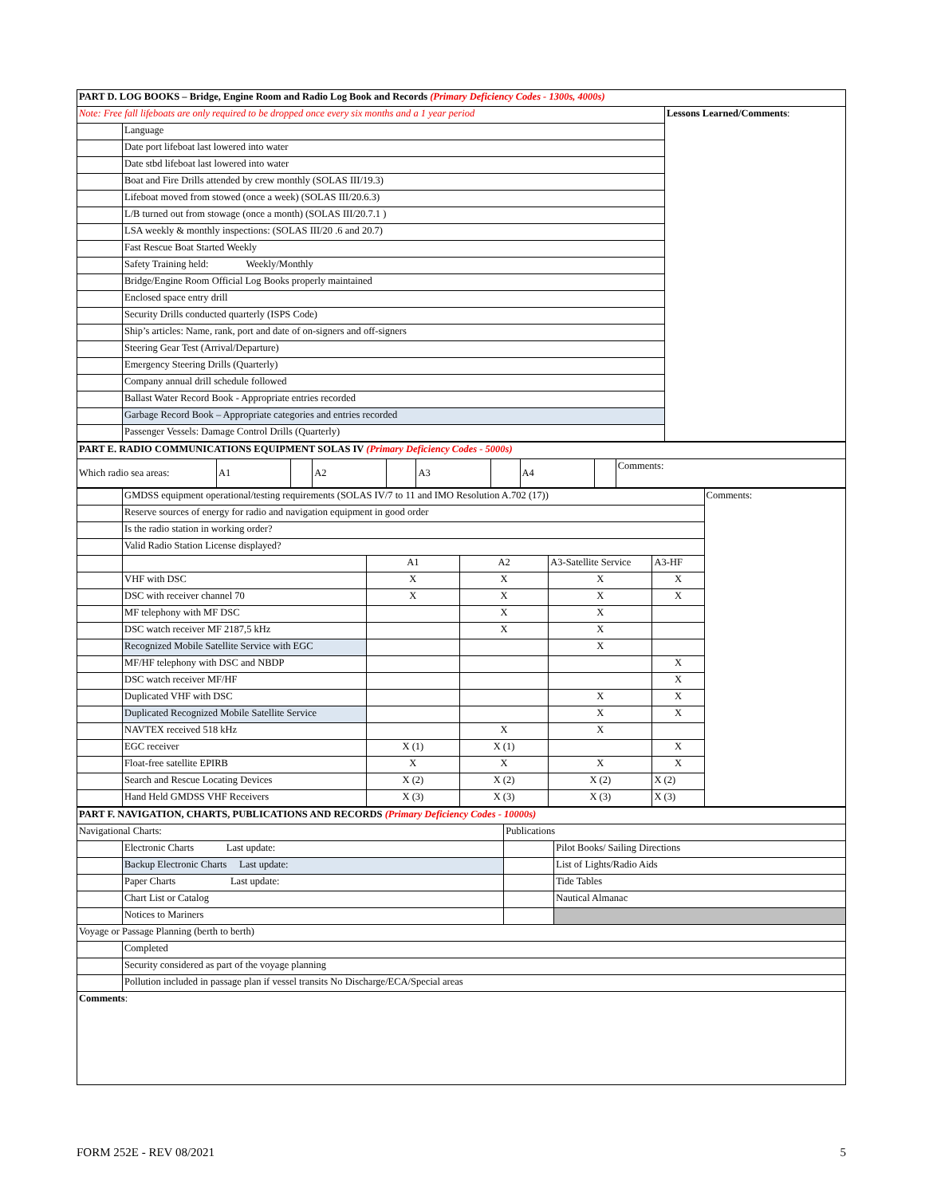| PART D. LOG BOOKS – Bridge, Engine Room and Radio Log Book and Records (Primary Deficiency Codes - 1300s, 4000s) | | |
| Note: Free fall lifeboats are only required to be dropped once every six months and a 1 year period | | Lessons Learned/Comments : |
| | Language | |
| | Date port lifeboat last lowered into water | |
| | Date stbd lifeboat last lowered into water | |
| | Boat and Fire Drills attended by crew monthly (SOLAS III/19.3) | |
| | Lifeboat moved from stowed (once a week) (SOLAS III/20.6.3) | |
| | L/B turned out from stowage (once a month) (SOLAS III/20.7.1 ) | |
| | LSA weekly & monthly inspections: (SOLAS III/20 .6 and 20.7) | |
| | Fast Rescue Boat Started Weekly | |
| | Safety Training held: Weekly/Monthly | |
| | Bridge/Engine Room Official Log Books properly maintained | |
| | Enclosed space entry drill | |
| | Security Drills conducted quarterly (ISPS Code) | |
| | Ship’s articles: Name, rank, port and date of on-signers and off-signers | |
| | Steering Gear Test (Arrival/Departure) | |
| | Emergency Steering Drills (Quarterly) | |
| | Company annual drill schedule followed | |
| | Ballast Water Record Book - Appropriate entries recorded | |
| | Garbage Record Book – Appropriate categories and entries recorded | |
| | Passenger Vessels: Damage Control Drills (Quarterly) | |
| PART E. RADIO COMMUNICATIONS EQUIPMENT SOLAS IV (Primary Deficiency Codes - 5000s) | | | | | | | | | |
| Which radio sea areas: | A1 | | A2 | | A3 | | A4 | | Comments: |
| | GMDSS equipment operational/testing requirements (SOLAS IV/7 to 11 and IMO Resolution A.702 (17)) | | | | | Comments: |
| | Reserve sources of energy for radio and navigation equipment in good order | | | | | |
| | Is the radio station in working order? | | | | | |
| | Valid Radio Station License displayed? | | | | | |
| | | A1 | A2 | A3-Satellite Service | A3-HF | |
| | VHF with DSC | X | X | X | X | |
| | DSC with receiver channel 70 | X | X | X | X | |
| | MF telephony with MF DSC | | X | X | | |
| | DSC watch receiver MF 2187,5 kHz | | X | X | | |
| | Recognized Mobile Satellite Service with EGC | | | X | | |
| | MF/HF telephony with DSC and NBDP | | | | X | |
| | DSC watch receiver MF/HF | | | | X | |
| | Duplicated VHF with DSC | | | X | X | |
| | Duplicated Recognized Mobile Satellite Service | | | X | X | |
| | NAVTEX received 518 kHz | | X | X | | |
| | EGC receiver | X (1) | X (1) | | X | |
| | Float-free satellite EPIRB | X | X | X | X | |
| | Search and Rescue Locating Devices | X (2) | X (2) | X (2) | X (2) | |
| | Hand Held GMDSS VHF Receivers | X (3) | X (3) | X (3) | X (3) | |
| PART F. NAVIGATION, CHARTS, PUBLICATIONS AND RECORDS (Primary Deficiency Codes - 10000s) | | | |
| Navigational Charts: | | Publications | |
| | Electronic Charts Last update: | | Pilot Books/ Sailing Directions |
| | Backup Electronic Charts Last update: | | List of Lights/Radio Aids |
| | Paper Charts Last update: | | Tide Tables |
| | Chart List or Catalog | | Nautical Almanac |
| | Notices to Mariners | | |
| Voyage or Passage Planning (berth to berth) | | | |
| | Completed | | |
| | Security considered as part of the voyage planning | | |
| | Pollution included in passage plan if vessel transits No Discharge/ECA/Special areas | | |
| Comments : | | | |
FORM 252E - REV 08/2021 5